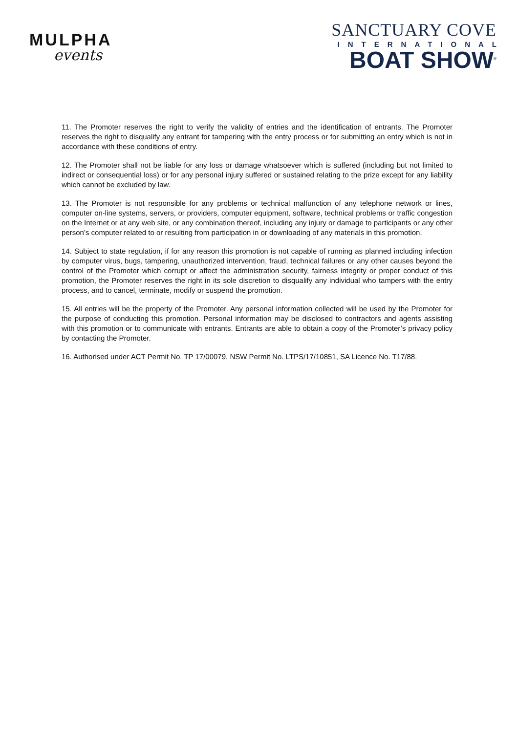MULPHA
events
SANCTUARY COVE
INTERNATIONAL
BOAT SHOW<sup>®</sup>
11. The Promoter reserves the right to verify the validity of entries and the identification of entrants. The Promoter reserves the right to disqualify any entrant for tampering with the entry process or for submitting an entry which is not in accordance with these conditions of entry.
12. The Promoter shall not be liable for any loss or damage whatsoever which is suffered (including but not limited to indirect or consequential loss) or for any personal injury suffered or sustained relating to the prize except for any liability which cannot be excluded by law.
13. The Promoter is not responsible for any problems or technical malfunction of any telephone network or lines, computer on-line systems, servers, or providers, computer equipment, software, technical problems or traffic congestion on the Internet or at any web site, or any combination thereof, including any injury or damage to participants or any other person’s computer related to or resulting from participation in or downloading of any materials in this promotion.
14. Subject to state regulation, if for any reason this promotion is not capable of running as planned including infection by computer virus, bugs, tampering, unauthorized intervention, fraud, technical failures or any other causes beyond the control of the Promoter which corrupt or affect the administration security, fairness integrity or proper conduct of this promotion, the Promoter reserves the right in its sole discretion to disqualify any individual who tampers with the entry process, and to cancel, terminate, modify or suspend the promotion.
15. All entries will be the property of the Promoter. Any personal information collected will be used by the Promoter for the purpose of conducting this promotion. Personal information may be disclosed to contractors and agents assisting with this promotion or to communicate with entrants. Entrants are able to obtain a copy of the Promoter’s privacy policy by contacting the Promoter.
16. Authorised under ACT Permit No. TP 17/00079, NSW Permit No. LTPS/17/10851, SA Licence No. T17/88.